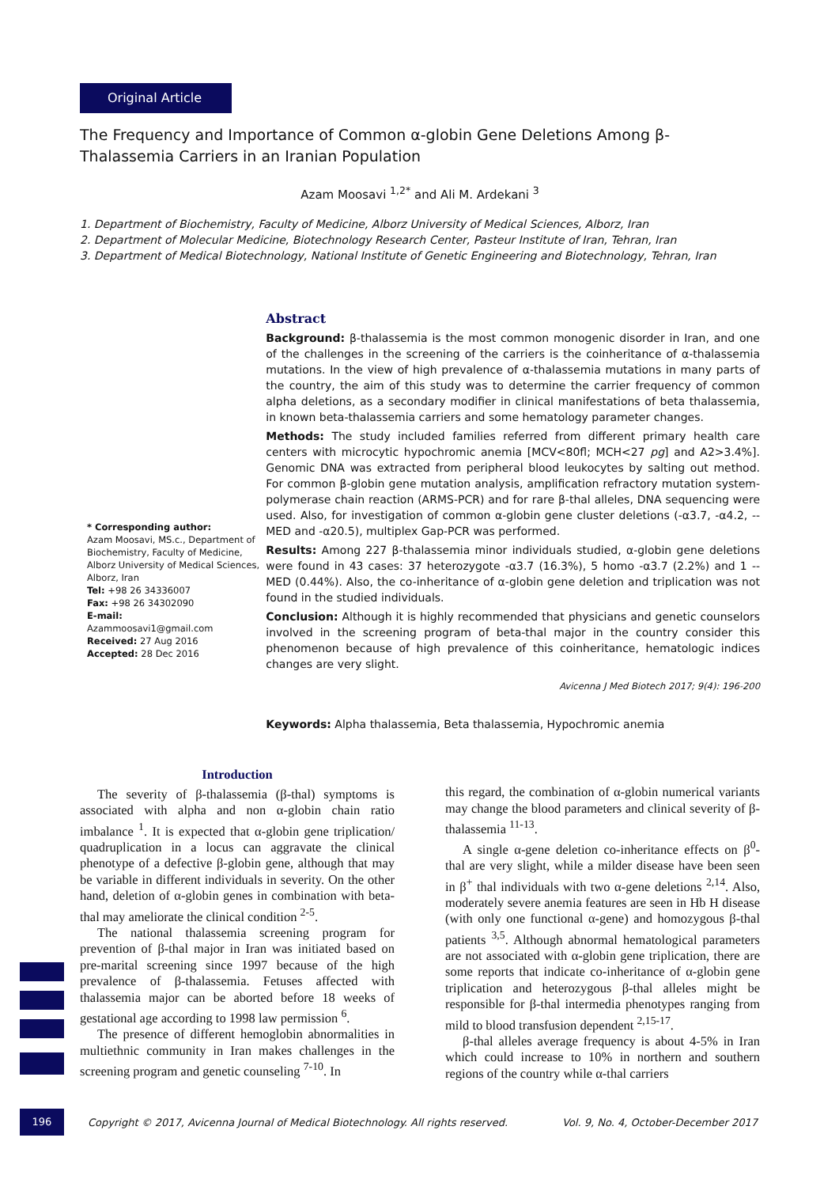Original Article
The Frequency and Importance of Common α-globin Gene Deletions Among β-Thalassemia Carriers in an Iranian Population
Azam Moosavi <sup>1,2*</sup> and Ali M. Ardekani <sup>3</sup>
1. Department of Biochemistry, Faculty of Medicine, Alborz University of Medical Sciences, Alborz, Iran
2. Department of Molecular Medicine, Biotechnology Research Center, Pasteur Institute of Iran, Tehran, Iran
3. Department of Medical Biotechnology, National Institute of Genetic Engineering and Biotechnology, Tehran, Iran
* Corresponding author:
Azam Moosavi, MS.c., Department of Biochemistry, Faculty of Medicine, Alborz University of Medical Sciences, Alborz, Iran
Tel: +98 26 34336007
Fax: +98 26 34302090
E-mail:
Azammoosavi1@gmail.com
Received: 27 Aug 2016
Accepted: 28 Dec 2016
Abstract
Background: β-thalassemia is the most common monogenic disorder in Iran, and one of the challenges in the screening of the carriers is the coinheritance of α-thalassemia mutations. In the view of high prevalence of α-thalassemia mutations in many parts of the country, the aim of this study was to determine the carrier frequency of common alpha deletions, as a secondary modifier in clinical manifestations of beta thalassemia, in known beta-thalassemia carriers and some hematology parameter changes.
Methods: The study included families referred from different primary health care centers with microcytic hypochromic anemia [MCV<80fl; MCH<27 pg] and A2>3.4%]. Genomic DNA was extracted from peripheral blood leukocytes by salting out method. For common β-globin gene mutation analysis, amplification refractory mutation system- polymerase chain reaction (ARMS-PCR) and for rare β-thal alleles, DNA sequencing were used. Also, for investigation of common α-globin gene cluster deletions (-α3.7, -α4.2, --MED and -α20.5), multiplex Gap-PCR was performed.
Results: Among 227 β-thalassemia minor individuals studied, α-globin gene deletions were found in 43 cases: 37 heterozygote -α3.7 (16.3%), 5 homo -α3.7 (2.2%) and 1 --MED (0.44%). Also, the co-inheritance of α-globin gene deletion and triplication was not found in the studied individuals.
Conclusion: Although it is highly recommended that physicians and genetic counselors involved in the screening program of beta-thal major in the country consider this phenomenon because of high prevalence of this coinheritance, hematologic indices changes are very slight.
Avicenna J Med Biotech 2017; 9(4): 196-200
Keywords: Alpha thalassemia, Beta thalassemia, Hypochromic anemia
Introduction
The severity of β-thalassemia (β-thal) symptoms is associated with alpha and non α-globin chain ratio imbalance <sup>1</sup>. It is expected that α-globin gene triplication/ quadruplication in a locus can aggravate the clinical phenotype of a defective β-globin gene, although that may be variable in different individuals in severity. On the other hand, deletion of α-globin genes in combination with beta-thal may ameliorate the clinical condition <sup>2-5</sup>.
The national thalassemia screening program for prevention of β-thal major in Iran was initiated based on pre-marital screening since 1997 because of the high prevalence of β-thalassemia. Fetuses affected with thalassemia major can be aborted before 18 weeks of gestational age according to 1998 law permission <sup>6</sup>.
The presence of different hemoglobin abnormalities in multiethnic community in Iran makes challenges in the screening program and genetic counseling <sup>7-10</sup>. In
this regard, the combination of α-globin numerical variants may change the blood parameters and clinical severity of β-thalassemia <sup>11-13</sup>.
A single α-gene deletion co-inheritance effects on β<sup>0</sup>-thal are very slight, while a milder disease have been seen in β<sup>+</sup> thal individuals with two α-gene deletions <sup>2,14</sup>. Also, moderately severe anemia features are seen in Hb H disease (with only one functional α-gene) and homozygous β-thal patients <sup>3,5</sup>. Although abnormal hematological parameters are not associated with α-globin gene triplication, there are some reports that indicate co-inheritance of α-globin gene triplication and heterozygous β-thal alleles might be responsible for β-thal intermedia phenotypes ranging from mild to blood transfusion dependent <sup>2,15-17</sup>.
β-thal alleles average frequency is about 4-5% in Iran which could increase to 10% in northern and southern regions of the country while α-thal carriers
196 Copyright © 2017, Avicenna Journal of Medical Biotechnology. All rights reserved. Vol. 9, No. 4, October-December 2017